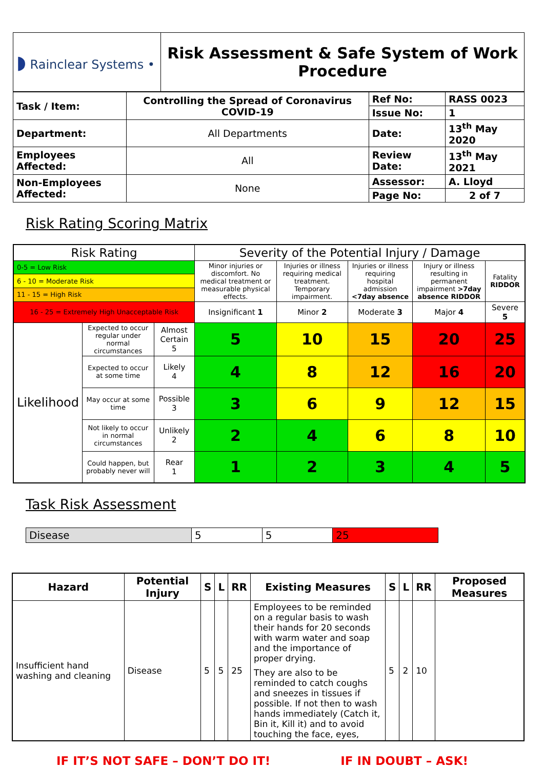| ◗ Rainclear Systems • | Risk Assessment & Safe System of Work Procedure |
| Task / Item: | Controlling the Spread of Coronavirus COVID-19 | | Ref No: | RASS 0023 |
| | | | Issue No: | 1 |
| Department: | | All Departments | Date: | 13<sup>th</sup> May 2020 |
| Employees Affected: | | All | Review Date: | 13<sup>th</sup> May 2021 |
| Non-Employees Affected: | | None | Assessor: | A. Lloyd |
| | | | Page No: | 2 of 7 |
Risk Rating Scoring Matrix
| Risk Rating | | | Severity of the Potential Injury / Damage | | | | |
| 0-5 = Low Risk | | | Minor injuries or discomfort. No medical treatment or measurable physical effects. | Injuries or illness requiring medical treatment. Temporary impairment. | Injuries or illness requiring hospital admission <7day absence | Injury or illness resulting in permanent impairment >7day absence RIDDOR | Fatality RIDDOR |
| 6 - 10 = Moderate Risk | | | | | | | |
| 11 - 15 = High Risk | | | | | | | |
| 16 - 25 = Extremely High Unacceptable Risk | | | Insignificant 1 | Minor 2 | Moderate 3 | Major 4 | Severe 5 |
| Likelihood | Expected to occur regular under normal circumstances | Almost Certain 5 | 5 | 10 | 15 | 20 | 25 |
| | Expected to occur at some time | Likely 4 | 4 | 8 | 12 | 16 | 20 |
| | May occur at some time | Possible 3 | 3 | 6 | 9 | 12 | 15 |
| | Not likely to occur in normal circumstances | Unlikely 2 | 2 | 4 | 6 | 8 | 10 |
| | Could happen, but probably never will | Rear 1 | 1 | 2 | 3 | 4 | 5 |
Task Risk Assessment
| Disease | 5 | 5 | 25 |
| Hazard | Potential Injury | S | L | RR | Existing Measures | S | L | RR | Proposed Measures |
| --- | --- | --- | --- | --- | --- | --- | --- | --- | --- |
| Insufficient hand washing and cleaning | Disease | 5 | 5 | 25 | Employees to be reminded on a regular basis to wash their hands for 20 seconds with warm water and soap and the importance of proper drying. They are also to be reminded to catch coughs and sneezes in tissues if possible. If not then to wash hands immediately (Catch it, Bin it, Kill it) and to avoid touching the face, eyes, | 5 | 2 | 10 | |
IF IT’S NOT SAFE – DON’T DO IT! IF IN DOUBT – ASK!